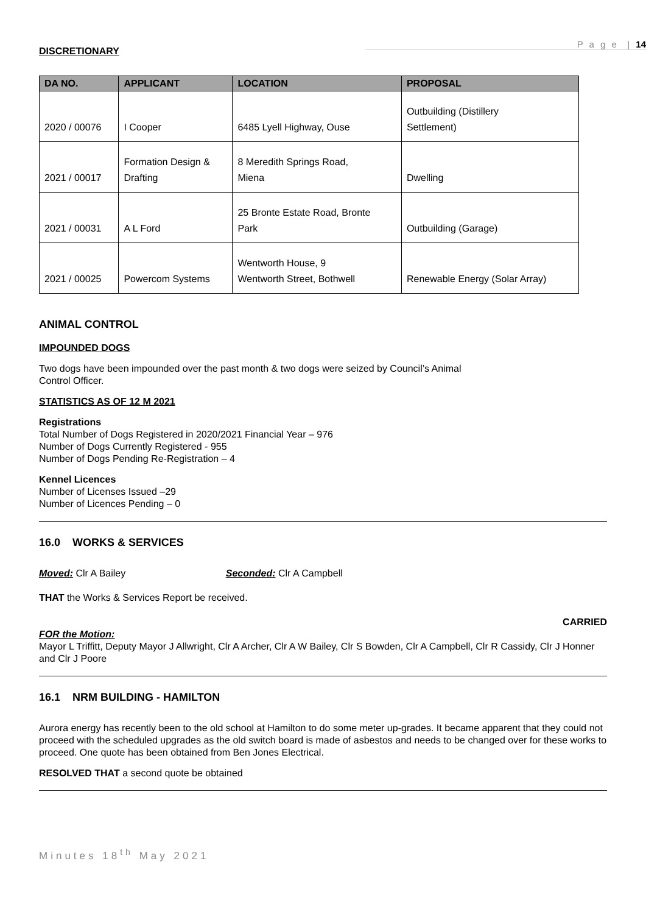P a g e | 14
DISCRETIONARY
| DA NO. | APPLICANT | LOCATION | PROPOSAL |
| --- | --- | --- | --- |
| 2020 / 00076 | I Cooper | 6485 Lyell Highway, Ouse | Outbuilding (Distillery Settlement) |
| 2021 / 00017 | Formation Design & Drafting | 8 Meredith Springs Road, Miena | Dwelling |
| 2021 / 00031 | A L Ford | 25 Bronte Estate Road, Bronte Park | Outbuilding (Garage) |
| 2021 / 00025 | Powercom Systems | Wentworth House, 9 Wentworth Street, Bothwell | Renewable Energy (Solar Array) |
ANIMAL CONTROL
IMPOUNDED DOGS
Two dogs have been impounded over the past month & two dogs were seized by Council’s Animal
Control Officer.
STATISTICS AS OF 12 M 2021
Registrations
Total Number of Dogs Registered in 2020/2021 Financial Year – 976
Number of Dogs Currently Registered - 955
Number of Dogs Pending Re-Registration – 4
Kennel Licences
Number of Licenses Issued –29
Number of Licences Pending – 0
16.0 WORKS & SERVICES
Moved: Clr A Bailey Seconded: Clr A Campbell
THAT the Works & Services Report be received.
CARRIED
FOR the Motion:
Mayor L Triffitt, Deputy Mayor J Allwright, Clr A Archer, Clr A W Bailey, Clr S Bowden, Clr A Campbell, Clr R Cassidy, Clr J Honner and Clr J Poore
16.1 NRM BUILDING - HAMILTON
Aurora energy has recently been to the old school at Hamilton to do some meter up-grades. It became apparent that they could not proceed with the scheduled upgrades as the old switch board is made of asbestos and needs to be changed over for these works to proceed. One quote has been obtained from Ben Jones Electrical.
RESOLVED THAT a second quote be obtained
Minutes 18<sup>th</sup> May 2021